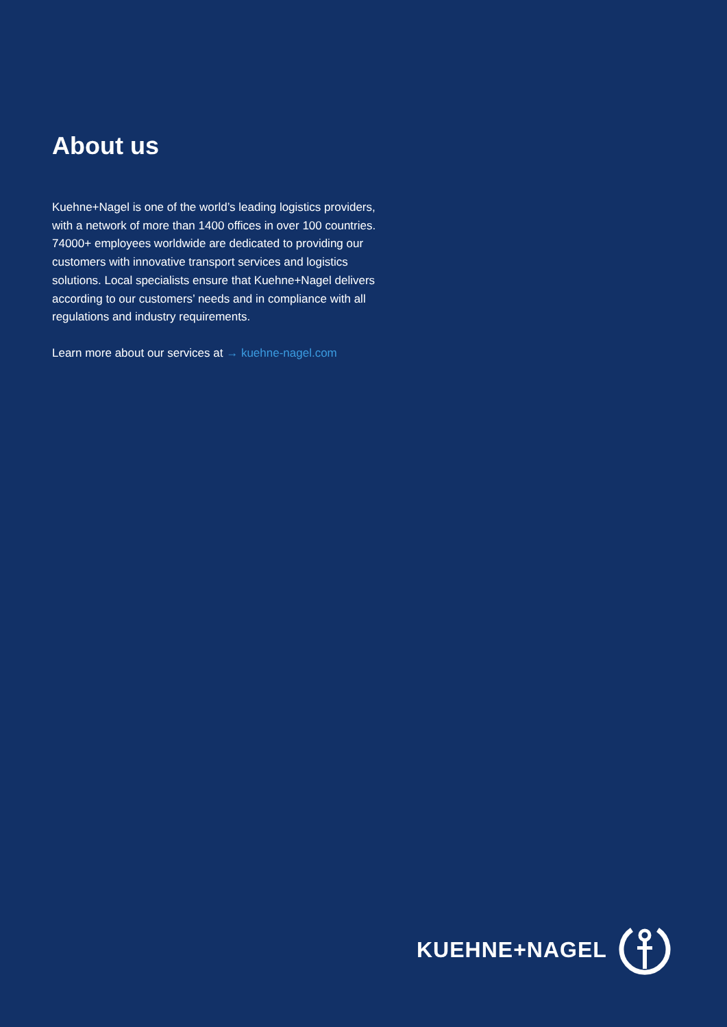About us
Kuehne+Nagel is one of the world’s leading logistics providers, with a network of more than 1400 offices in over 100 countries. 74000+ employees worldwide are dedicated to providing our customers with innovative transport services and logistics solutions. Local specialists ensure that Kuehne+Nagel delivers according to our customers’ needs and in compliance with all regulations and industry requirements.
Learn more about our services at → kuehne-nagel.com
KUEHNE+NAGEL